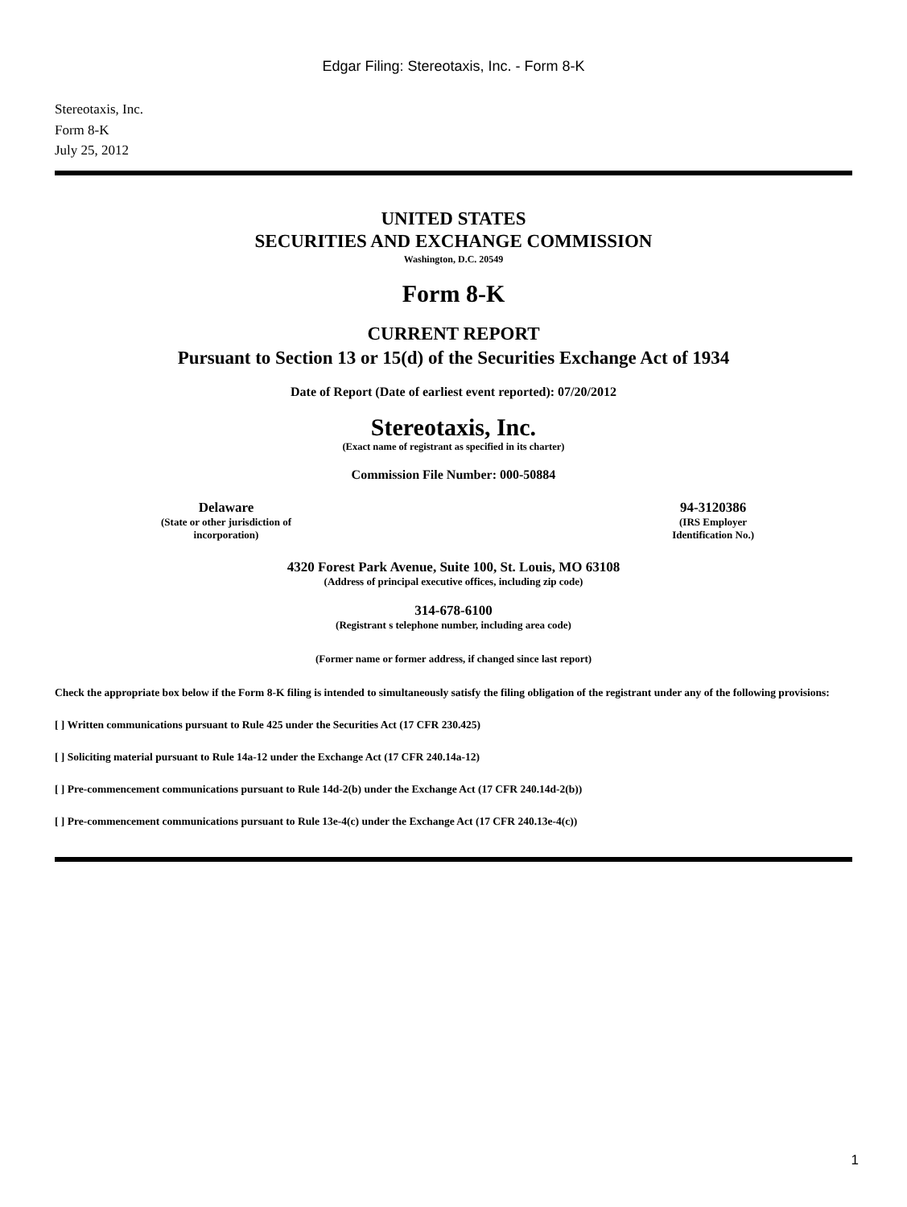Edgar Filing: Stereotaxis, Inc. - Form 8-K
Stereotaxis, Inc.
Form 8-K
July 25, 2012
UNITED STATES
SECURITIES AND EXCHANGE COMMISSION
Washington, D.C. 20549
Form 8-K
CURRENT REPORT
Pursuant to Section 13 or 15(d) of the Securities Exchange Act of 1934
Date of Report (Date of earliest event reported): 07/20/2012
Stereotaxis, Inc.
(Exact name of registrant as specified in its charter)
Commission File Number: 000-50884
Delaware
(State or other jurisdiction of
incorporation)
94-3120386
(IRS Employer
Identification No.)
4320 Forest Park Avenue, Suite 100, St. Louis, MO 63108
(Address of principal executive offices, including zip code)
314-678-6100
(Registrant s telephone number, including area code)
(Former name or former address, if changed since last report)
Check the appropriate box below if the Form 8-K filing is intended to simultaneously satisfy the filing obligation of the registrant under any of the following provisions:
[ ] Written communications pursuant to Rule 425 under the Securities Act (17 CFR 230.425)
[ ] Soliciting material pursuant to Rule 14a-12 under the Exchange Act (17 CFR 240.14a-12)
[ ] Pre-commencement communications pursuant to Rule 14d-2(b) under the Exchange Act (17 CFR 240.14d-2(b))
[ ] Pre-commencement communications pursuant to Rule 13e-4(c) under the Exchange Act (17 CFR 240.13e-4(c))
1